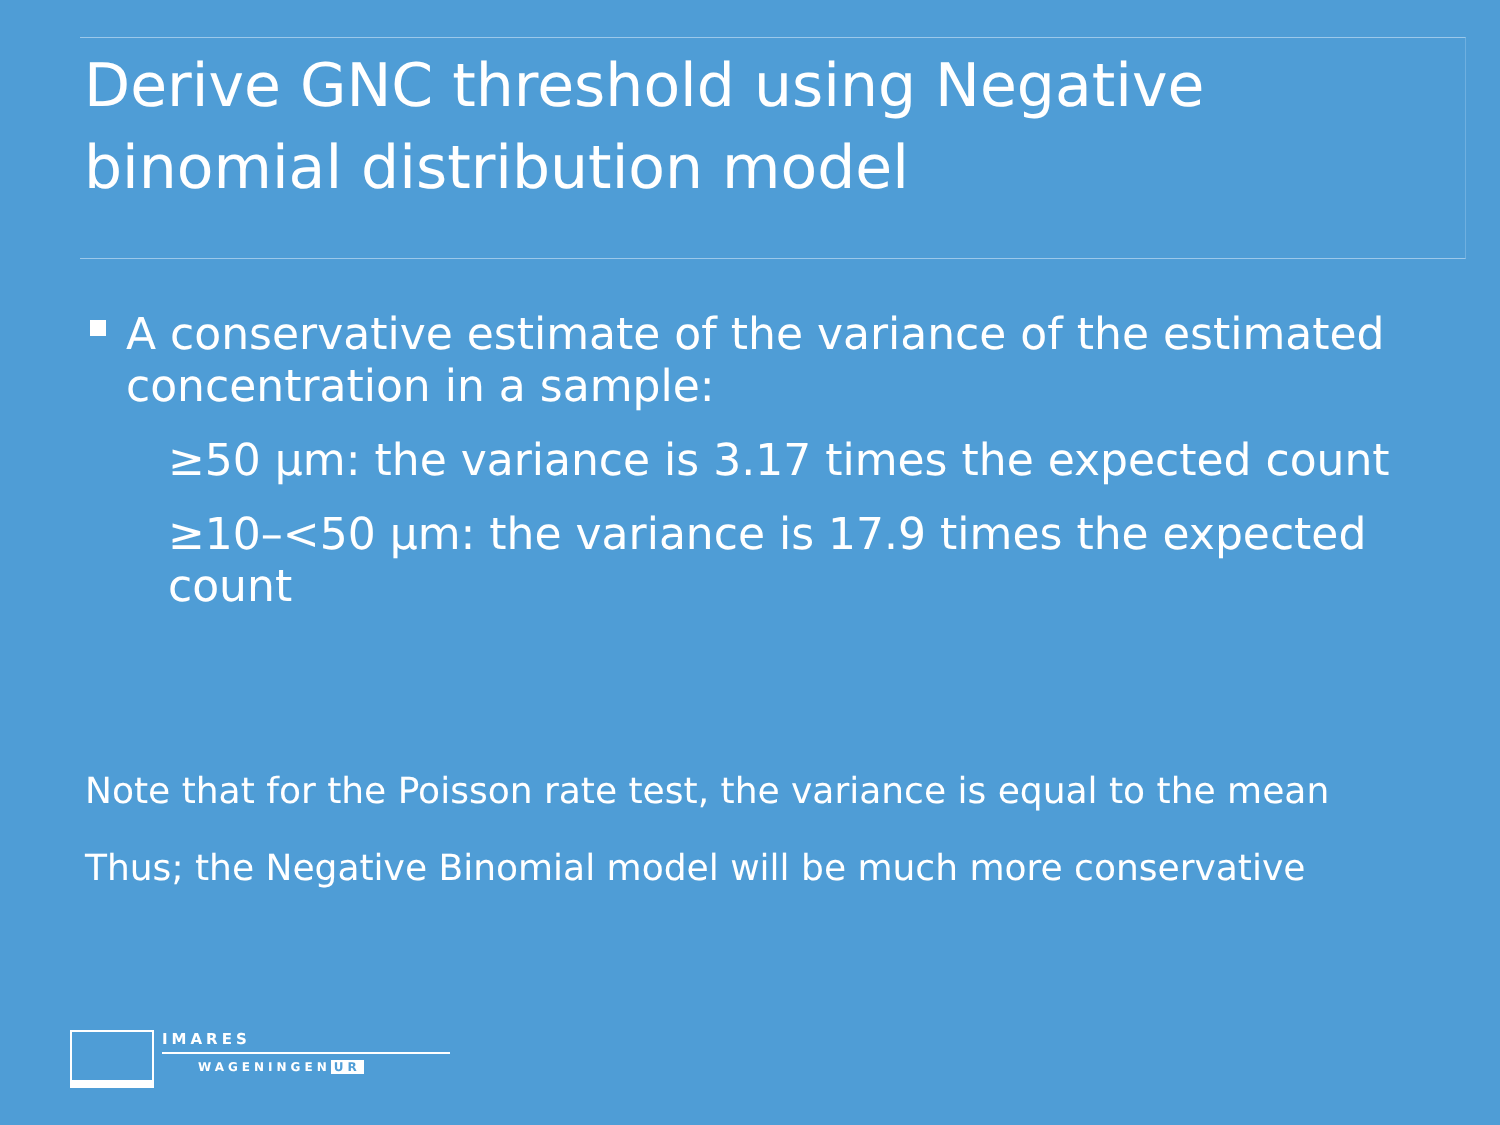Derive GNC threshold using Negative binomial distribution model
A conservative estimate of the variance of the estimated concentration in a sample:
≥50 µm: the variance is 3.17 times the expected count
≥10–<50 µm: the variance is 17.9 times the expected count
Note that for the Poisson rate test, the variance is equal to the mean
Thus; the Negative Binomial model will be much more conservative
IMARES
WAGENINGEN UR